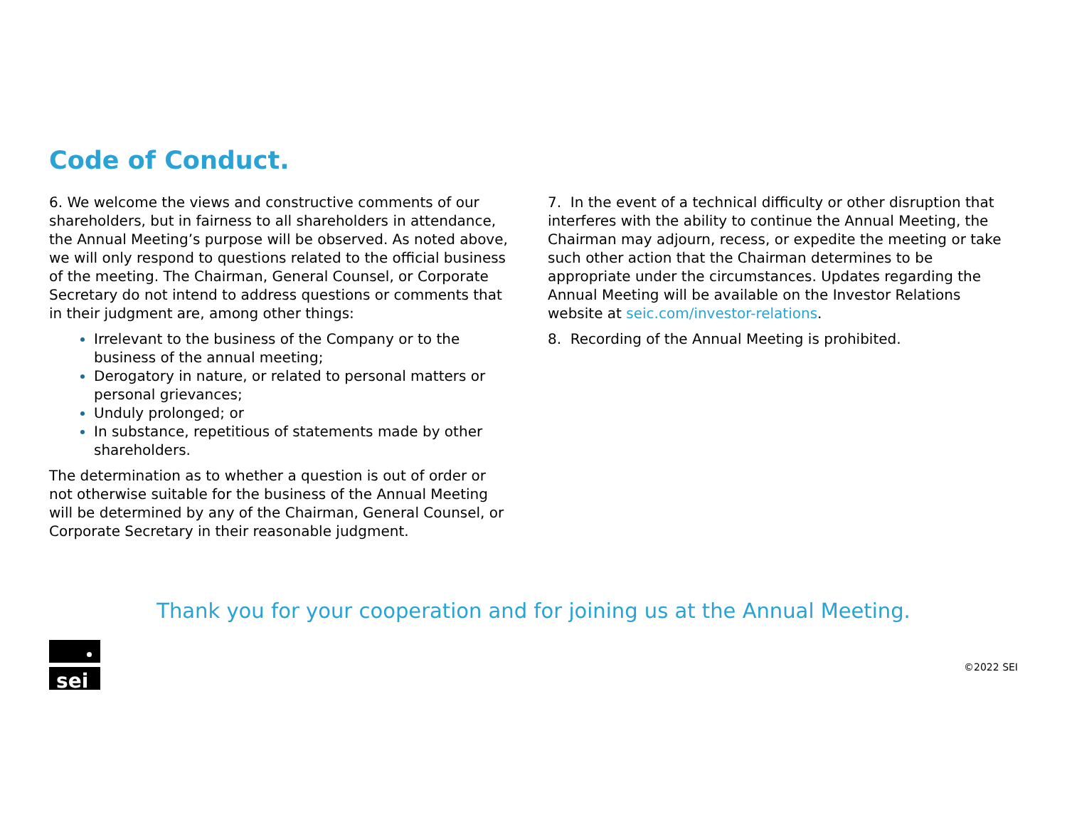Code of Conduct.
6. We welcome the views and constructive comments of our shareholders, but in fairness to all shareholders in attendance, the Annual Meeting’s purpose will be observed. As noted above, we will only respond to questions related to the official business of the meeting. The Chairman, General Counsel, or Corporate Secretary do not intend to address questions or comments that in their judgment are, among other things:
Irrelevant to the business of the Company or to the business of the annual meeting;
Derogatory in nature, or related to personal matters or personal grievances;
Unduly prolonged; or
In substance, repetitious of statements made by other shareholders.
The determination as to whether a question is out of order or not otherwise suitable for the business of the Annual Meeting will be determined by any of the Chairman, General Counsel, or Corporate Secretary in their reasonable judgment.
7. In the event of a technical difficulty or other disruption that interferes with the ability to continue the Annual Meeting, the Chairman may adjourn, recess, or expedite the meeting or take such other action that the Chairman determines to be appropriate under the circumstances. Updates regarding the Annual Meeting will be available on the Investor Relations website at seic.com/investor-relations.
8. Recording of the Annual Meeting is prohibited.
Thank you for your cooperation and for joining us at the Annual Meeting.
sei
©2022 SEI